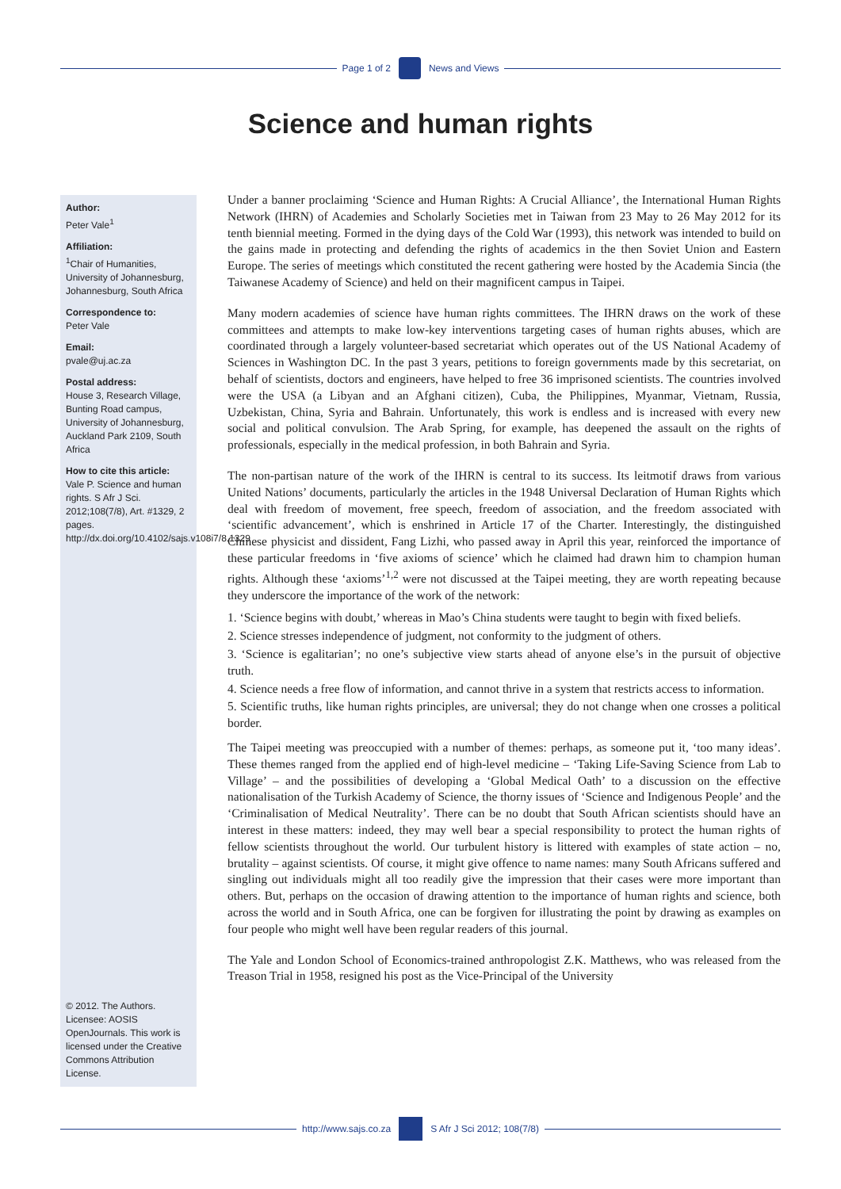Page 1 of 2
News and Views
Science and human rights
Author:
Peter Vale<sup>1</sup>
Affiliation:
<sup>1</sup>Chair of Humanities, University of Johannesburg, Johannesburg, South Africa
Correspondence to:
Peter Vale
Email:
pvale@uj.ac.za
Postal address:
House 3, Research Village, Bunting Road campus, University of Johannesburg, Auckland Park 2109, South Africa
How to cite this article:
Vale P. Science and human rights. S Afr J Sci. 2012;108(7/8), Art. #1329, 2 pages. http://dx.doi.org/10.4102/sajs.v108i7/8.1329
© 2012. The Authors. Licensee: AOSIS OpenJournals. This work is licensed under the Creative Commons Attribution License.
Under a banner proclaiming ‘Science and Human Rights: A Crucial Alliance’, the International Human Rights Network (IHRN) of Academies and Scholarly Societies met in Taiwan from 23 May to 26 May 2012 for its tenth biennial meeting. Formed in the dying days of the Cold War (1993), this network was intended to build on the gains made in protecting and defending the rights of academics in the then Soviet Union and Eastern Europe. The series of meetings which constituted the recent gathering were hosted by the Academia Sincia (the Taiwanese Academy of Science) and held on their magnificent campus in Taipei.
Many modern academies of science have human rights committees. The IHRN draws on the work of these committees and attempts to make low-key interventions targeting cases of human rights abuses, which are coordinated through a largely volunteer-based secretariat which operates out of the US National Academy of Sciences in Washington DC. In the past 3 years, petitions to foreign governments made by this secretariat, on behalf of scientists, doctors and engineers, have helped to free 36 imprisoned scientists. The countries involved were the USA (a Libyan and an Afghani citizen), Cuba, the Philippines, Myanmar, Vietnam, Russia, Uzbekistan, China, Syria and Bahrain. Unfortunately, this work is endless and is increased with every new social and political convulsion. The Arab Spring, for example, has deepened the assault on the rights of professionals, especially in the medical profession, in both Bahrain and Syria.
The non-partisan nature of the work of the IHRN is central to its success. Its leitmotif draws from various United Nations’ documents, particularly the articles in the 1948 Universal Declaration of Human Rights which deal with freedom of movement, free speech, freedom of association, and the freedom associated with ‘scientific advancement’, which is enshrined in Article 17 of the Charter. Interestingly, the distinguished Chinese physicist and dissident, Fang Lizhi, who passed away in April this year, reinforced the importance of these particular freedoms in ‘five axioms of science’ which he claimed had drawn him to champion human rights. Although these ‘axioms’<sup>1,2</sup> were not discussed at the Taipei meeting, they are worth repeating because they underscore the importance of the work of the network:
1. ‘Science begins with doubt,’ whereas in Mao’s China students were taught to begin with fixed beliefs.
2. Science stresses independence of judgment, not conformity to the judgment of others.
3. ‘Science is egalitarian’; no one’s subjective view starts ahead of anyone else’s in the pursuit of objective truth.
4. Science needs a free flow of information, and cannot thrive in a system that restricts access to information.
5. Scientific truths, like human rights principles, are universal; they do not change when one crosses a political border.
The Taipei meeting was preoccupied with a number of themes: perhaps, as someone put it, ‘too many ideas’. These themes ranged from the applied end of high-level medicine – ‘Taking Life-Saving Science from Lab to Village’ – and the possibilities of developing a ‘Global Medical Oath’ to a discussion on the effective nationalisation of the Turkish Academy of Science, the thorny issues of ‘Science and Indigenous People’ and the ‘Criminalisation of Medical Neutrality’. There can be no doubt that South African scientists should have an interest in these matters: indeed, they may well bear a special responsibility to protect the human rights of fellow scientists throughout the world. Our turbulent history is littered with examples of state action – no, brutality – against scientists. Of course, it might give offence to name names: many South Africans suffered and singling out individuals might all too readily give the impression that their cases were more important than others. But, perhaps on the occasion of drawing attention to the importance of human rights and science, both across the world and in South Africa, one can be forgiven for illustrating the point by drawing as examples on four people who might well have been regular readers of this journal.
The Yale and London School of Economics-trained anthropologist Z.K. Matthews, who was released from the Treason Trial in 1958, resigned his post as the Vice-Principal of the University
http://www.sajs.co.za
S Afr J Sci 2012; 108(7/8)